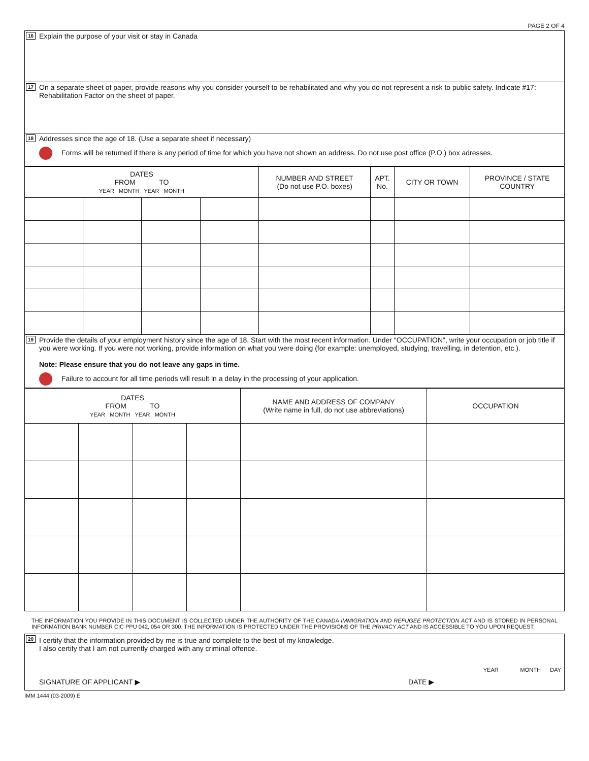PAGE 2 OF 4
16 Explain the purpose of your visit or stay in Canada
17 On a separate sheet of paper, provide reasons why you consider yourself to be rehabilitated and why you do not represent a risk to public safety. Indicate #17: Rehabilitation Factor on the sheet of paper.
18 Addresses since the age of 18. (Use a separate sheet if necessary)
Forms will be returned if there is any period of time for which you have not shown an address. Do not use post office (P.O.) box adresses.
| DATES FROM TO YEAR MONTH YEAR MONTH | | | | NUMBER AND STREET (Do not use P.O. boxes) | APT. No. | CITY OR TOWN | PROVINCE / STATE COUNTRY |
| --- | --- | --- | --- | --- | --- | --- | --- |
19 Provide the details of your employment history since the age of 18. Start with the most recent information. Under "OCCUPATION", write your occupation or job title if you were working. If you were not working, provide information on what you were doing (for example: unemployed, studying, travelling, in detention, etc.).
Note: Please ensure that you do not leave any gaps in time.
Failure to account for all time periods will result in a delay in the processing of your application.
| DATES FROM TO YEAR MONTH YEAR MONTH | | | | NAME AND ADDRESS OF COMPANY (Write name in full, do not use abbreviations) | OCCUPATION |
| --- | --- | --- | --- | --- | --- |
THE INFORMATION YOU PROVIDE IN THIS DOCUMENT IS COLLECTED UNDER THE AUTHORITY OF THE CANADA IMMIGRATION AND REFUGEE PROTECTION ACT AND IS STORED IN PERSONAL INFORMATION BANK NUMBER CIC PPU 042, 054 OR 300. THE INFORMATION IS PROTECTED UNDER THE PROVISIONS OF THE PRIVACY ACT AND IS ACCESSIBLE TO YOU UPON REQUEST.
20 I certify that the information provided by me is true and complete to the best of my knowledge.
I also certify that I am not currently charged with any criminal offence.
YEAR MONTH DAY
SIGNATURE OF APPLICANT ▶ DATE ▶
IMM 1444 (03-2009) E